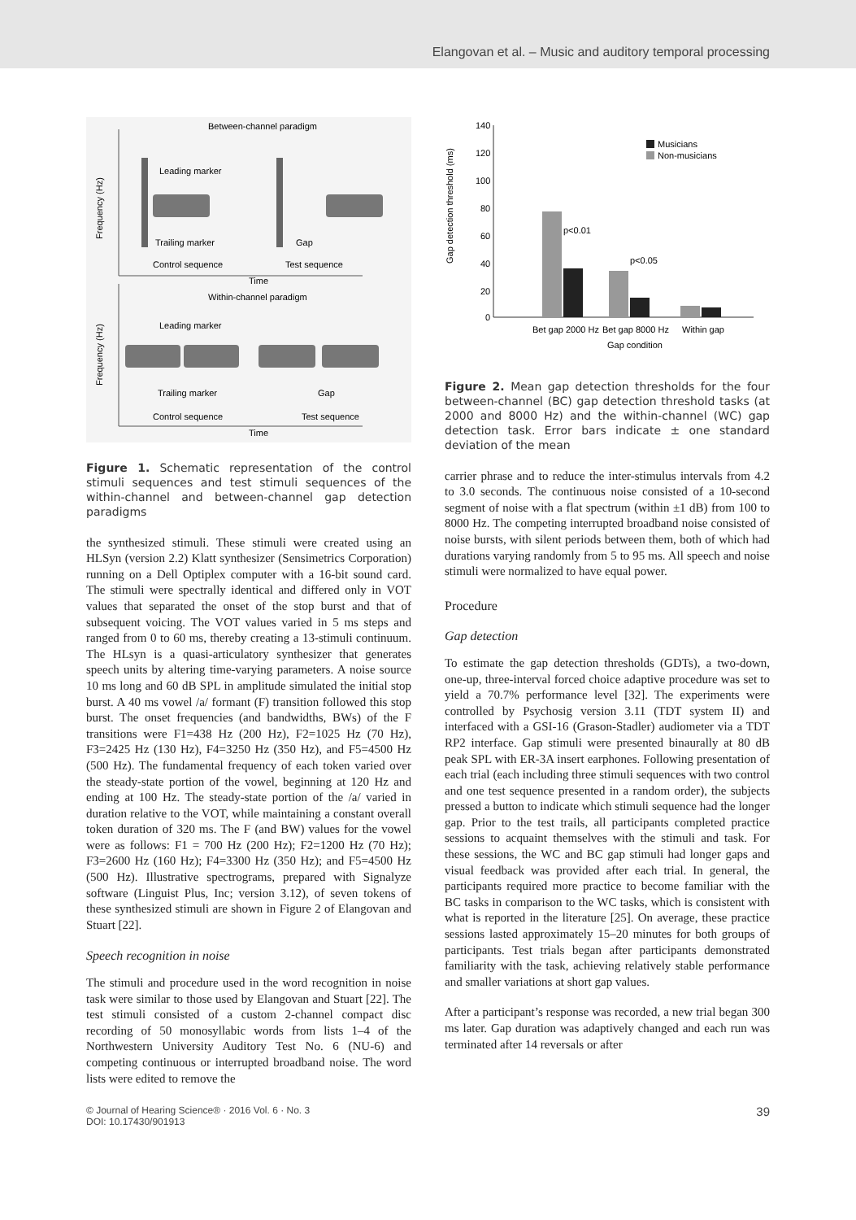Elangovan et al. – Music and auditory temporal processing
Between-channel paradigm
Frequency (Hz)
Leading marker
Trailing marker
Gap
Control sequence
Test sequence
Time
Within-channel paradigm
Frequency (Hz)
Leading marker
Trailing marker
Gap
Control sequence
Test sequence
Time
Figure 1. Schematic representation of the control stimuli sequences and test stimuli sequences of the within-channel and between-channel gap detection paradigms
the synthesized stimuli. These stimuli were created using an HLSyn (version 2.2) Klatt synthesizer (Sensimetrics Corporation) running on a Dell Optiplex computer with a 16-bit sound card. The stimuli were spectrally identical and differed only in VOT values that separated the onset of the stop burst and that of subsequent voicing. The VOT values varied in 5 ms steps and ranged from 0 to 60 ms, thereby creating a 13-stimuli continuum. The HLsyn is a quasi-articulatory synthesizer that generates speech units by altering time-varying parameters. A noise source 10 ms long and 60 dB SPL in amplitude simulated the initial stop burst. A 40 ms vowel /a/ formant (F) transition followed this stop burst. The onset frequencies (and bandwidths, BWs) of the F transitions were F1=438 Hz (200 Hz), F2=1025 Hz (70 Hz), F3=2425 Hz (130 Hz), F4=3250 Hz (350 Hz), and F5=4500 Hz (500 Hz). The fundamental frequency of each token varied over the steady-state portion of the vowel, beginning at 120 Hz and ending at 100 Hz. The steady-state portion of the /a/ varied in duration relative to the VOT, while maintaining a constant overall token duration of 320 ms. The F (and BW) values for the vowel were as follows: F1 = 700 Hz (200 Hz); F2=1200 Hz (70 Hz); F3=2600 Hz (160 Hz); F4=3300 Hz (350 Hz); and F5=4500 Hz (500 Hz). Illustrative spectrograms, prepared with Signalyze software (Linguist Plus, Inc; version 3.12), of seven tokens of these synthesized stimuli are shown in Figure 2 of Elangovan and Stuart [22].
Speech recognition in noise
The stimuli and procedure used in the word recognition in noise task were similar to those used by Elangovan and Stuart [22]. The test stimuli consisted of a custom 2-channel compact disc recording of 50 monosyllabic words from lists 1–4 of the Northwestern University Auditory Test No. 6 (NU-6) and competing continuous or interrupted broadband noise. The word lists were edited to remove the
Gap detection threshold (ms)
140
120
100
80
60
40
20
0
p<0.01
p<0.05
Musicians
Non-musicians
Bet gap 2000 Hz
Bet gap 8000 Hz
Within gap
Gap condition
Figure 2. Mean gap detection thresholds for the four between-channel (BC) gap detection threshold tasks (at 2000 and 8000 Hz) and the within-channel (WC) gap detection task. Error bars indicate ± one standard deviation of the mean
carrier phrase and to reduce the inter-stimulus intervals from 4.2 to 3.0 seconds. The continuous noise consisted of a 10-second segment of noise with a flat spectrum (within ±1 dB) from 100 to 8000 Hz. The competing interrupted broadband noise consisted of noise bursts, with silent periods between them, both of which had durations varying randomly from 5 to 95 ms. All speech and noise stimuli were normalized to have equal power.
Procedure
Gap detection
To estimate the gap detection thresholds (GDTs), a two-down, one-up, three-interval forced choice adaptive procedure was set to yield a 70.7% performance level [32]. The experiments were controlled by Psychosig version 3.11 (TDT system II) and interfaced with a GSI-16 (Grason-Stadler) audiometer via a TDT RP2 interface. Gap stimuli were presented binaurally at 80 dB peak SPL with ER-3A insert earphones. Following presentation of each trial (each including three stimuli sequences with two control and one test sequence presented in a random order), the subjects pressed a button to indicate which stimuli sequence had the longer gap. Prior to the test trails, all participants completed practice sessions to acquaint themselves with the stimuli and task. For these sessions, the WC and BC gap stimuli had longer gaps and visual feedback was provided after each trial. In general, the participants required more practice to become familiar with the BC tasks in comparison to the WC tasks, which is consistent with what is reported in the literature [25]. On average, these practice sessions lasted approximately 15–20 minutes for both groups of participants. Test trials began after participants demonstrated familiarity with the task, achieving relatively stable performance and smaller variations at short gap values.
After a participant’s response was recorded, a new trial began 300 ms later. Gap duration was adaptively changed and each run was terminated after 14 reversals or after
© Journal of Hearing Science® · 2016 Vol. 6 · No. 3
DOI: 10.17430/901913
39